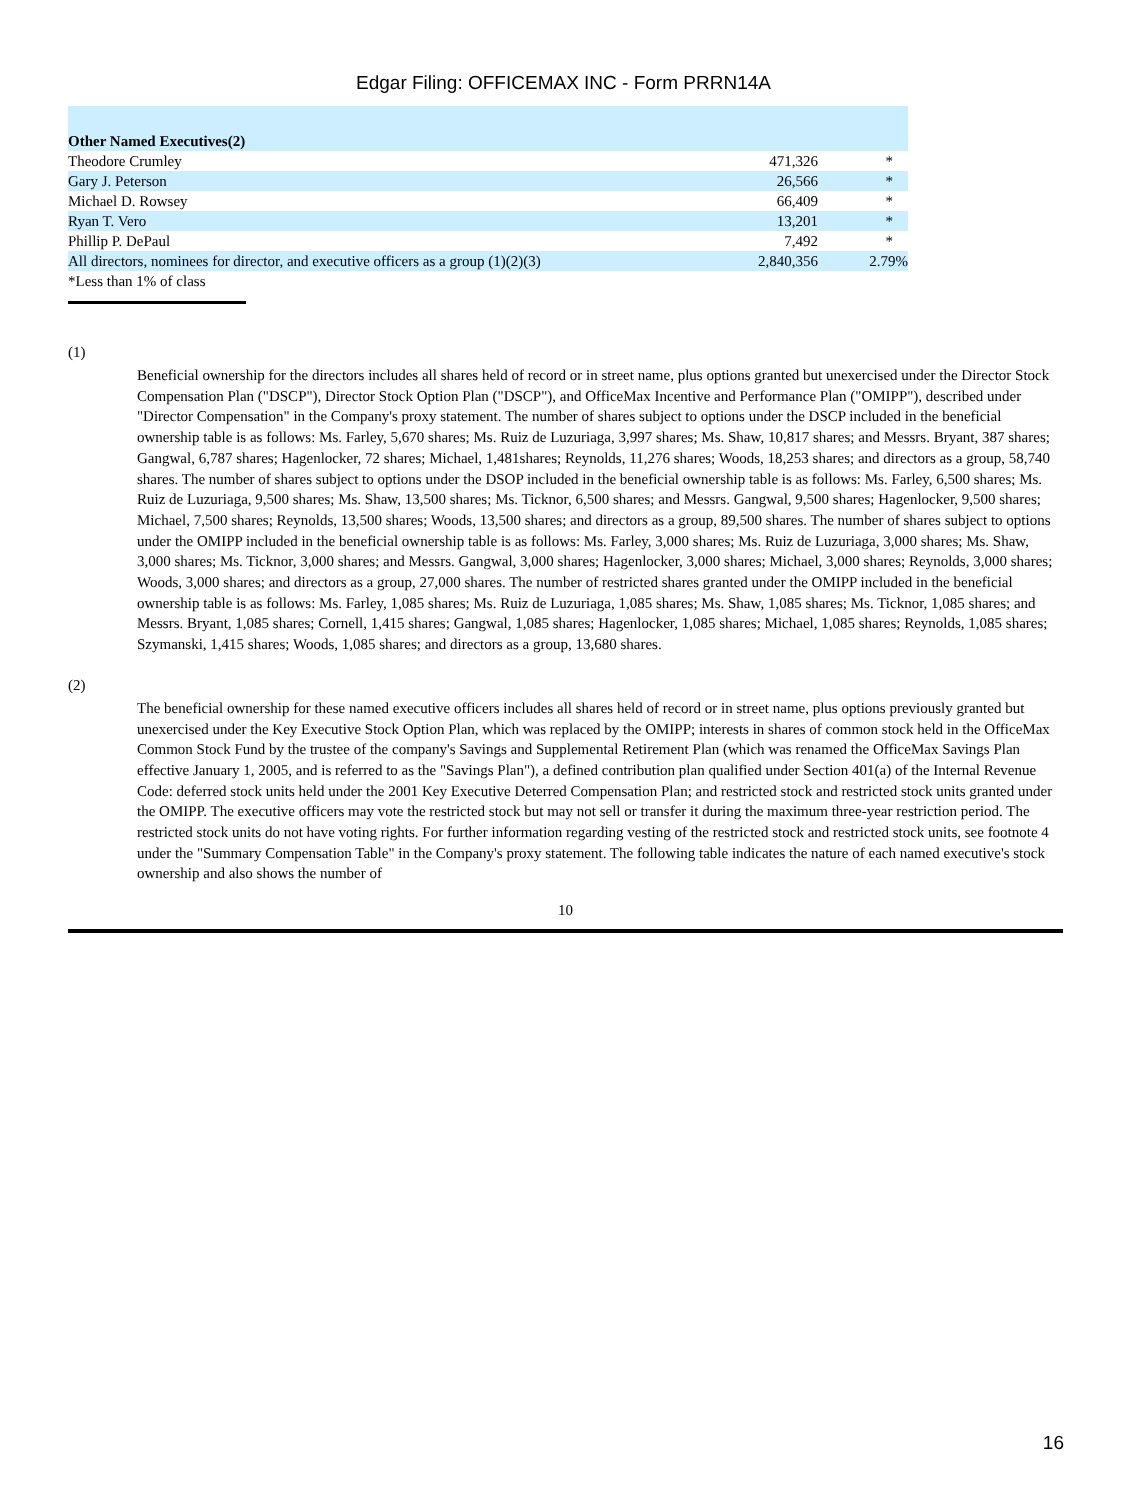Edgar Filing: OFFICEMAX INC - Form PRRN14A
| Other Named Executives(2) | | |
| Theodore Crumley | 471,326 | * |
| Gary J. Peterson | 26,566 | * |
| Michael D. Rowsey | 66,409 | * |
| Ryan T. Vero | 13,201 | * |
| Phillip P. DePaul | 7,492 | * |
| All directors, nominees for director, and executive officers as a group (1)(2)(3) | 2,840,356 | 2.79% |
| *Less than 1% of class | | |
(1)
Beneficial ownership for the directors includes all shares held of record or in street name, plus options granted but unexercised under the Director Stock Compensation Plan ("DSCP"), Director Stock Option Plan ("DSCP"), and OfficeMax Incentive and Performance Plan ("OMIPP"), described under "Director Compensation" in the Company's proxy statement. The number of shares subject to options under the DSCP included in the beneficial ownership table is as follows: Ms. Farley, 5,670 shares; Ms. Ruiz de Luzuriaga, 3,997 shares; Ms. Shaw, 10,817 shares; and Messrs. Bryant, 387 shares; Gangwal, 6,787 shares; Hagenlocker, 72 shares; Michael, 1,481shares; Reynolds, 11,276 shares; Woods, 18,253 shares; and directors as a group, 58,740 shares. The number of shares subject to options under the DSOP included in the beneficial ownership table is as follows: Ms. Farley, 6,500 shares; Ms. Ruiz de Luzuriaga, 9,500 shares; Ms. Shaw, 13,500 shares; Ms. Ticknor, 6,500 shares; and Messrs. Gangwal, 9,500 shares; Hagenlocker, 9,500 shares; Michael, 7,500 shares; Reynolds, 13,500 shares; Woods, 13,500 shares; and directors as a group, 89,500 shares. The number of shares subject to options under the OMIPP included in the beneficial ownership table is as follows: Ms. Farley, 3,000 shares; Ms. Ruiz de Luzuriaga, 3,000 shares; Ms. Shaw, 3,000 shares; Ms. Ticknor, 3,000 shares; and Messrs. Gangwal, 3,000 shares; Hagenlocker, 3,000 shares; Michael, 3,000 shares; Reynolds, 3,000 shares; Woods, 3,000 shares; and directors as a group, 27,000 shares. The number of restricted shares granted under the OMIPP included in the beneficial ownership table is as follows: Ms. Farley, 1,085 shares; Ms. Ruiz de Luzuriaga, 1,085 shares; Ms. Shaw, 1,085 shares; Ms. Ticknor, 1,085 shares; and Messrs. Bryant, 1,085 shares; Cornell, 1,415 shares; Gangwal, 1,085 shares; Hagenlocker, 1,085 shares; Michael, 1,085 shares; Reynolds, 1,085 shares; Szymanski, 1,415 shares; Woods, 1,085 shares; and directors as a group, 13,680 shares.
(2)
The beneficial ownership for these named executive officers includes all shares held of record or in street name, plus options previously granted but unexercised under the Key Executive Stock Option Plan, which was replaced by the OMIPP; interests in shares of common stock held in the OfficeMax Common Stock Fund by the trustee of the company's Savings and Supplemental Retirement Plan (which was renamed the OfficeMax Savings Plan effective January 1, 2005, and is referred to as the "Savings Plan"), a defined contribution plan qualified under Section 401(a) of the Internal Revenue Code: deferred stock units held under the 2001 Key Executive Deterred Compensation Plan; and restricted stock and restricted stock units granted under the OMIPP. The executive officers may vote the restricted stock but may not sell or transfer it during the maximum three-year restriction period. The restricted stock units do not have voting rights. For further information regarding vesting of the restricted stock and restricted stock units, see footnote 4 under the "Summary Compensation Table" in the Company's proxy statement. The following table indicates the nature of each named executive's stock ownership and also shows the number of
10
16